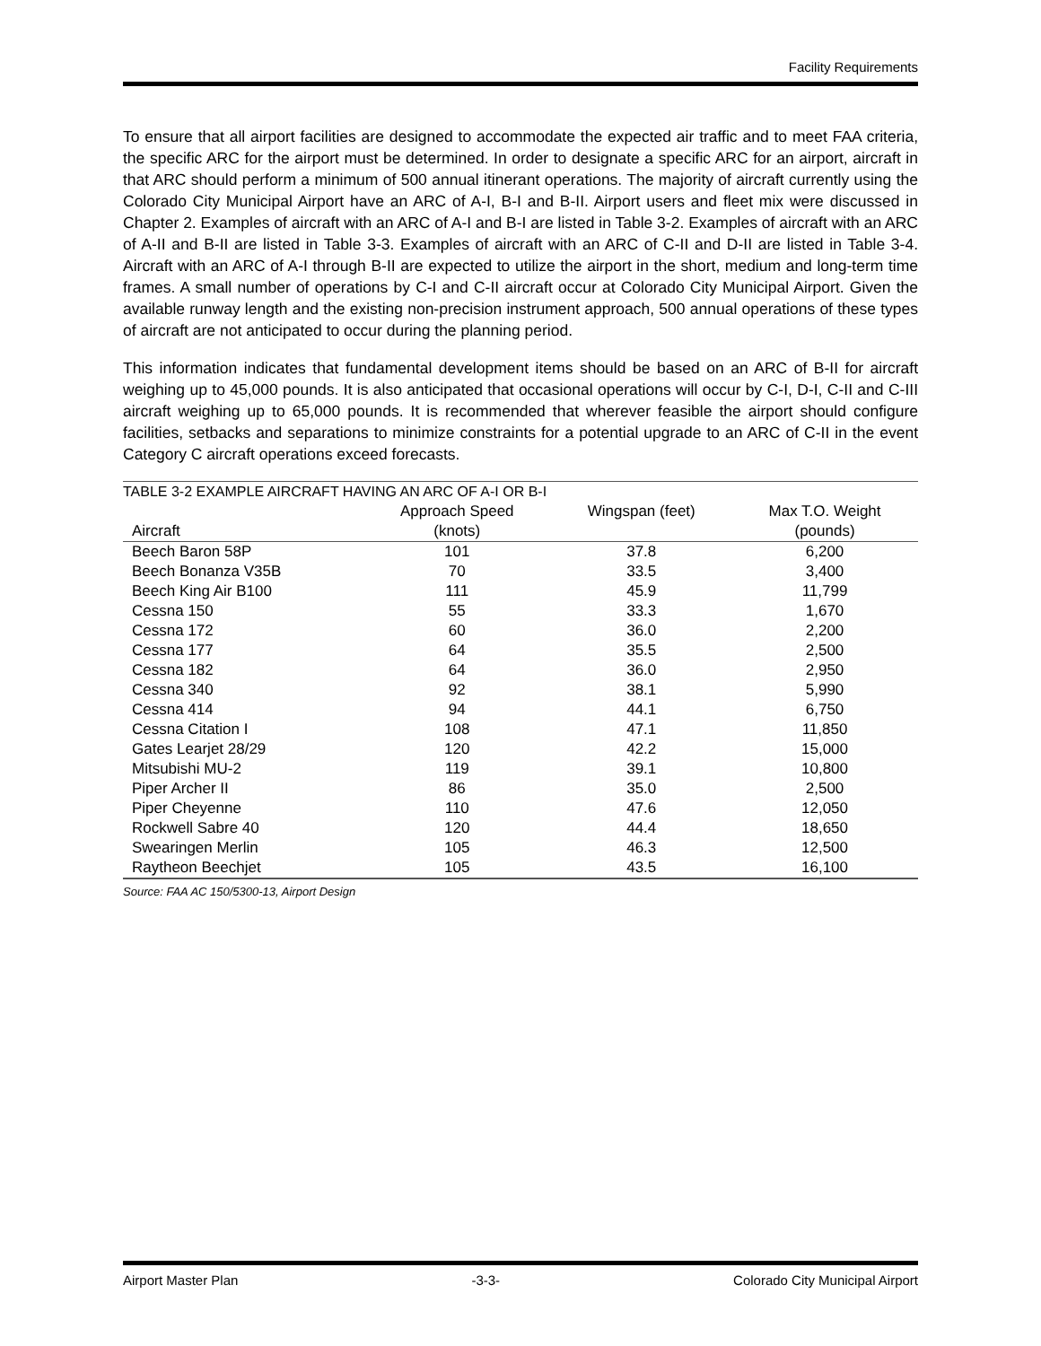Facility Requirements
To ensure that all airport facilities are designed to accommodate the expected air traffic and to meet FAA criteria, the specific ARC for the airport must be determined. In order to designate a specific ARC for an airport, aircraft in that ARC should perform a minimum of 500 annual itinerant operations. The majority of aircraft currently using the Colorado City Municipal Airport have an ARC of A-I, B-I and B-II. Airport users and fleet mix were discussed in Chapter 2. Examples of aircraft with an ARC of A-I and B-I are listed in Table 3-2. Examples of aircraft with an ARC of A-II and B-II are listed in Table 3-3. Examples of aircraft with an ARC of C-II and D-II are listed in Table 3-4. Aircraft with an ARC of A-I through B-II are expected to utilize the airport in the short, medium and long-term time frames. A small number of operations by C-I and C-II aircraft occur at Colorado City Municipal Airport. Given the available runway length and the existing non-precision instrument approach, 500 annual operations of these types of aircraft are not anticipated to occur during the planning period.
This information indicates that fundamental development items should be based on an ARC of B-II for aircraft weighing up to 45,000 pounds. It is also anticipated that occasional operations will occur by C-I, D-I, C-II and C-III aircraft weighing up to 65,000 pounds. It is recommended that wherever feasible the airport should configure facilities, setbacks and separations to minimize constraints for a potential upgrade to an ARC of C-II in the event Category C aircraft operations exceed forecasts.
| TABLE 3-2 EXAMPLE AIRCRAFT HAVING AN ARC OF A-I OR B-I | | | |
| --- | --- | --- | --- |
| Aircraft | Approach Speed (knots) | Wingspan (feet) | Max T.O. Weight (pounds) |
| Beech Baron 58P | 101 | 37.8 | 6,200 |
| Beech Bonanza V35B | 70 | 33.5 | 3,400 |
| Beech King Air B100 | 111 | 45.9 | 11,799 |
| Cessna 150 | 55 | 33.3 | 1,670 |
| Cessna 172 | 60 | 36.0 | 2,200 |
| Cessna 177 | 64 | 35.5 | 2,500 |
| Cessna 182 | 64 | 36.0 | 2,950 |
| Cessna 340 | 92 | 38.1 | 5,990 |
| Cessna 414 | 94 | 44.1 | 6,750 |
| Cessna Citation I | 108 | 47.1 | 11,850 |
| Gates Learjet 28/29 | 120 | 42.2 | 15,000 |
| Mitsubishi MU-2 | 119 | 39.1 | 10,800 |
| Piper Archer II | 86 | 35.0 | 2,500 |
| Piper Cheyenne | 110 | 47.6 | 12,050 |
| Rockwell Sabre 40 | 120 | 44.4 | 18,650 |
| Swearingen Merlin | 105 | 46.3 | 12,500 |
| Raytheon Beechjet | 105 | 43.5 | 16,100 |
Source: FAA AC 150/5300-13, Airport Design
Airport Master Plan -3-3- Colorado City Municipal Airport